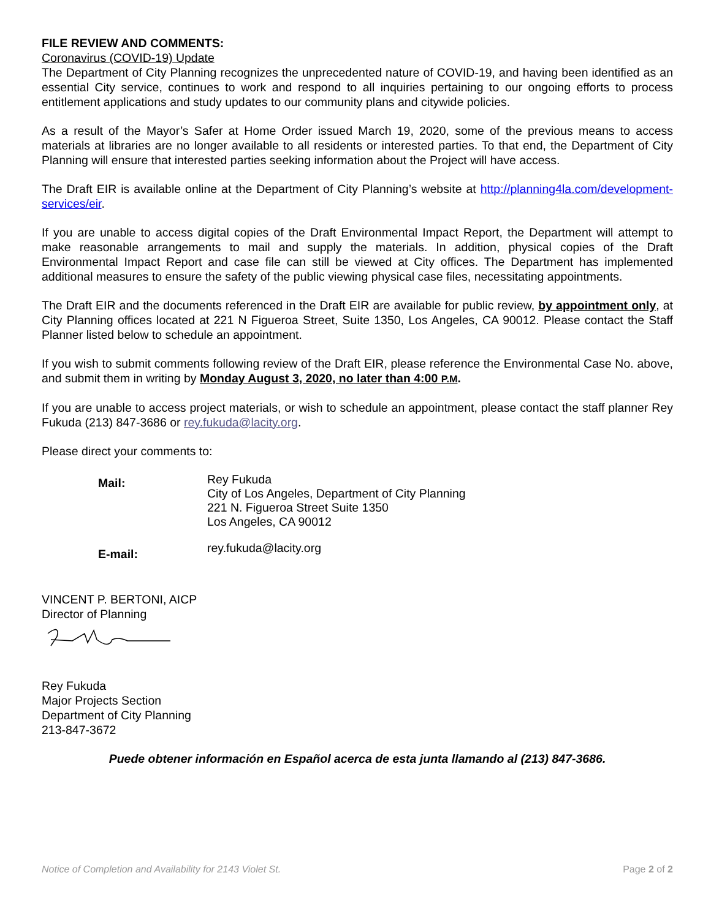FILE REVIEW AND COMMENTS:
Coronavirus (COVID-19) Update
The Department of City Planning recognizes the unprecedented nature of COVID-19, and having been identified as an essential City service, continues to work and respond to all inquiries pertaining to our ongoing efforts to process entitlement applications and study updates to our community plans and citywide policies.
As a result of the Mayor’s Safer at Home Order issued March 19, 2020, some of the previous means to access materials at libraries are no longer available to all residents or interested parties. To that end, the Department of City Planning will ensure that interested parties seeking information about the Project will have access.
The Draft EIR is available online at the Department of City Planning’s website at http://planning4la.com/development-services/eir.
If you are unable to access digital copies of the Draft Environmental Impact Report, the Department will attempt to make reasonable arrangements to mail and supply the materials. In addition, physical copies of the Draft Environmental Impact Report and case file can still be viewed at City offices. The Department has implemented additional measures to ensure the safety of the public viewing physical case files, necessitating appointments.
The Draft EIR and the documents referenced in the Draft EIR are available for public review, by appointment only, at City Planning offices located at 221 N Figueroa Street, Suite 1350, Los Angeles, CA 90012. Please contact the Staff Planner listed below to schedule an appointment.
If you wish to submit comments following review of the Draft EIR, please reference the Environmental Case No. above, and submit them in writing by Monday August 3, 2020, no later than 4:00 P.M.
If you are unable to access project materials, or wish to schedule an appointment, please contact the staff planner Rey Fukuda (213) 847-3686 or rey.fukuda@lacity.org.
Please direct your comments to:
Mail:
Rey Fukuda
City of Los Angeles, Department of City Planning
221 N. Figueroa Street Suite 1350
Los Angeles, CA 90012
E-mail:
rey.fukuda@lacity.org
VINCENT P. BERTONI, AICP
Director of Planning
Rey Fukuda
Major Projects Section
Department of City Planning
213-847-3672
Puede obtener información en Español acerca de esta junta llamando al (213) 847-3686.
Notice of Completion and Availability for 2143 Violet St. Page 2 of 2